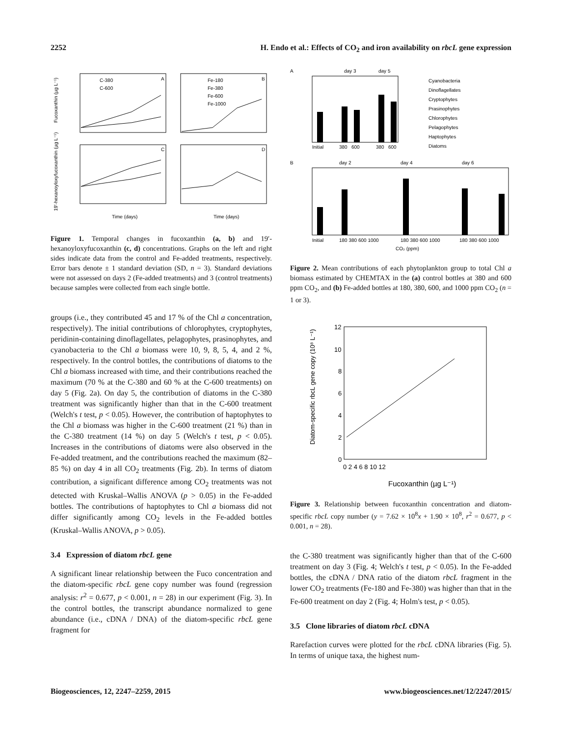2252 H. Endo et al.: Effects of CO<sub>2</sub> and iron availability on rbcL gene expression
A
B
C
D
C-380
C-600
Fe-180
Fe-380
Fe-600
Fe-1000
Time (days)
Time (days)
Fucoxanthin (µg L⁻¹)
19'-hexanoyloxyfucoxanthin (µg L⁻¹)
Figure 1. Temporal changes in fucoxanthin (a, b) and 19′-hexanoyloxyfucoxanthin (c, d) concentrations. Graphs on the left and right sides indicate data from the control and Fe-added treatments, respectively. Error bars denote ± 1 standard deviation (SD, n = 3). Standard deviations were not assessed on days 2 (Fe-added treatments) and 3 (control treatments) because samples were collected from each single bottle.
groups (i.e., they contributed 45 and 17 % of the Chl a concentration, respectively). The initial contributions of chlorophytes, cryptophytes, peridinin-containing dinoflagellates, pelagophytes, prasinophytes, and cyanobacteria to the Chl a biomass were 10, 9, 8, 5, 4, and 2 %, respectively. In the control bottles, the contributions of diatoms to the Chl a biomass increased with time, and their contributions reached the maximum (70 % at the C-380 and 60 % at the C-600 treatments) on day 5 (Fig. 2a). On day 5, the contribution of diatoms in the C-380 treatment was significantly higher than that in the C-600 treatment (Welch's t test, p < 0.05). However, the contribution of haptophytes to the Chl a biomass was higher in the C-600 treatment (21 %) than in the C-380 treatment (14 %) on day 5 (Welch's t test, p < 0.05). Increases in the contributions of diatoms were also observed in the Fe-added treatment, and the contributions reached the maximum (82–85 %) on day 4 in all CO<sub>2</sub> treatments (Fig. 2b). In terms of diatom contribution, a significant difference among CO<sub>2</sub> treatments was not detected with Kruskal–Wallis ANOVA (p > 0.05) in the Fe-added bottles. The contributions of haptophytes to Chl a biomass did not differ significantly among CO<sub>2</sub> levels in the Fe-added bottles (Kruskal–Wallis ANOVA, p > 0.05).
3.4 Expression of diatom rbcL gene
A significant linear relationship between the Fuco concentration and the diatom-specific rbcL gene copy number was found (regression analysis: r<sup>2</sup> = 0.677, p < 0.001, n = 28) in our experiment (Fig. 3). In the control bottles, the transcript abundance normalized to gene abundance (i.e., cDNA / DNA) of the diatom-specific rbcL gene fragment for
A
day 3
day 5
Initial
380
600
380
600
Cyanobacteria
Dinoflagellates
Cryptophytes
Prasinophytes
Chlorophytes
Pelagophytes
Haptophytes
Diatoms
B
day 2
day 4
day 6
Initial
180 380 600 1000
180 380 600 1000
180 380 600 1000
CO₂ (ppm)
Figure 2. Mean contributions of each phytoplankton group to total Chl a biomass estimated by CHEMTAX in the (a) control bottles at 380 and 600 ppm CO<sub>2</sub>, and (b) Fe-added bottles at 180, 380, 600, and 1000 ppm CO<sub>2</sub> (n = 1 or 3).
12
10
8
6
4
2
0
0 2 4 6 8 10 12
Fucoxanthin (µg L⁻¹)
Diatom-specific rbcL gene copy (10⁸ L⁻¹)
Figure 3. Relationship between fucoxanthin concentration and diatom-specific rbcL copy number (y = 7.62 × 10<sup>8</sup>x + 1.90 × 10<sup>8</sup>, r<sup>2</sup> = 0.677, p < 0.001, n = 28).
the C-380 treatment was significantly higher than that of the C-600 treatment on day 3 (Fig. 4; Welch's t test, p < 0.05). In the Fe-added bottles, the cDNA / DNA ratio of the diatom rbcL fragment in the lower CO<sub>2</sub> treatments (Fe-180 and Fe-380) was higher than that in the Fe-600 treatment on day 2 (Fig. 4; Holm's test, p < 0.05).
3.5 Clone libraries of diatom rbcL cDNA
Rarefaction curves were plotted for the rbcL cDNA libraries (Fig. 5). In terms of unique taxa, the highest num-
Biogeosciences, 12, 2247–2259, 2015 www.biogeosciences.net/12/2247/2015/